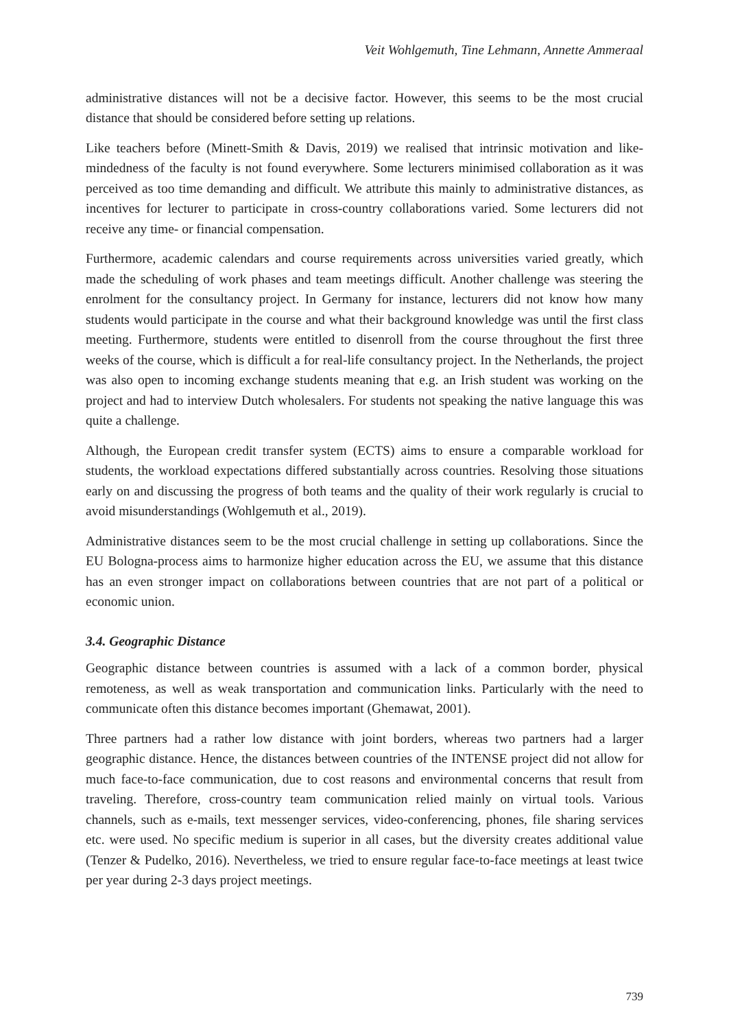Veit Wohlgemuth, Tine Lehmann, Annette Ammeraal
administrative distances will not be a decisive factor. However, this seems to be the most crucial distance that should be considered before setting up relations.
Like teachers before (Minett-Smith & Davis, 2019) we realised that intrinsic motivation and like-mindedness of the faculty is not found everywhere. Some lecturers minimised collaboration as it was perceived as too time demanding and difficult. We attribute this mainly to administrative distances, as incentives for lecturer to participate in cross-country collaborations varied. Some lecturers did not receive any time- or financial compensation.
Furthermore, academic calendars and course requirements across universities varied greatly, which made the scheduling of work phases and team meetings difficult. Another challenge was steering the enrolment for the consultancy project. In Germany for instance, lecturers did not know how many students would participate in the course and what their background knowledge was until the first class meeting. Furthermore, students were entitled to disenroll from the course throughout the first three weeks of the course, which is difficult a for real-life consultancy project. In the Netherlands, the project was also open to incoming exchange students meaning that e.g. an Irish student was working on the project and had to interview Dutch wholesalers. For students not speaking the native language this was quite a challenge.
Although, the European credit transfer system (ECTS) aims to ensure a comparable workload for students, the workload expectations differed substantially across countries. Resolving those situations early on and discussing the progress of both teams and the quality of their work regularly is crucial to avoid misunderstandings (Wohlgemuth et al., 2019).
Administrative distances seem to be the most crucial challenge in setting up collaborations. Since the EU Bologna-process aims to harmonize higher education across the EU, we assume that this distance has an even stronger impact on collaborations between countries that are not part of a political or economic union.
3.4. Geographic Distance
Geographic distance between countries is assumed with a lack of a common border, physical remoteness, as well as weak transportation and communication links. Particularly with the need to communicate often this distance becomes important (Ghemawat, 2001).
Three partners had a rather low distance with joint borders, whereas two partners had a larger geographic distance. Hence, the distances between countries of the INTENSE project did not allow for much face-to-face communication, due to cost reasons and environmental concerns that result from traveling. Therefore, cross-country team communication relied mainly on virtual tools. Various channels, such as e-mails, text messenger services, video-conferencing, phones, file sharing services etc. were used. No specific medium is superior in all cases, but the diversity creates additional value (Tenzer & Pudelko, 2016). Nevertheless, we tried to ensure regular face-to-face meetings at least twice per year during 2-3 days project meetings.
739